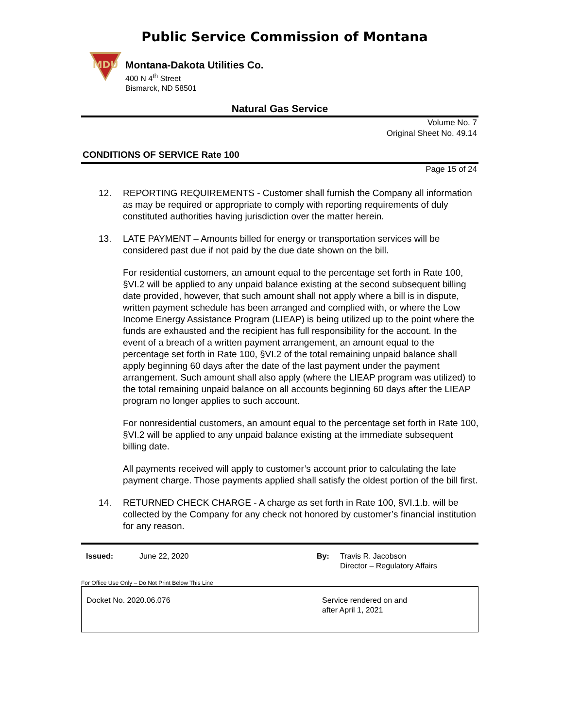Public Service Commission of Montana
MDU
Montana-Dakota Utilities Co.
400 N 4<sup>th</sup> Street
Bismarck, ND 58501
Natural Gas Service
Volume No. 7
Original Sheet No. 49.14
CONDITIONS OF SERVICE Rate 100
Page 15 of 24
12. REPORTING REQUIREMENTS - Customer shall furnish the Company all information as may be required or appropriate to comply with reporting requirements of duly constituted authorities having jurisdiction over the matter herein.
13. LATE PAYMENT – Amounts billed for energy or transportation services will be considered past due if not paid by the due date shown on the bill.
For residential customers, an amount equal to the percentage set forth in Rate 100, §VI.2 will be applied to any unpaid balance existing at the second subsequent billing date provided, however, that such amount shall not apply where a bill is in dispute, written payment schedule has been arranged and complied with, or where the Low Income Energy Assistance Program (LIEAP) is being utilized up to the point where the funds are exhausted and the recipient has full responsibility for the account. In the event of a breach of a written payment arrangement, an amount equal to the percentage set forth in Rate 100, §VI.2 of the total remaining unpaid balance shall apply beginning 60 days after the date of the last payment under the payment arrangement. Such amount shall also apply (where the LIEAP program was utilized) to the total remaining unpaid balance on all accounts beginning 60 days after the LIEAP program no longer applies to such account.
For nonresidential customers, an amount equal to the percentage set forth in Rate 100, §VI.2 will be applied to any unpaid balance existing at the immediate subsequent billing date.
All payments received will apply to customer’s account prior to calculating the late payment charge. Those payments applied shall satisfy the oldest portion of the bill first.
14. RETURNED CHECK CHARGE - A charge as set forth in Rate 100, §VI.1.b. will be collected by the Company for any check not honored by customer’s financial institution for any reason.
Issued: June 22, 2020 By: Travis R. Jacobson
Director – Regulatory Affairs
For Office Use Only – Do Not Print Below This Line
Docket No. 2020.06.076 Service rendered on and
after April 1, 2021